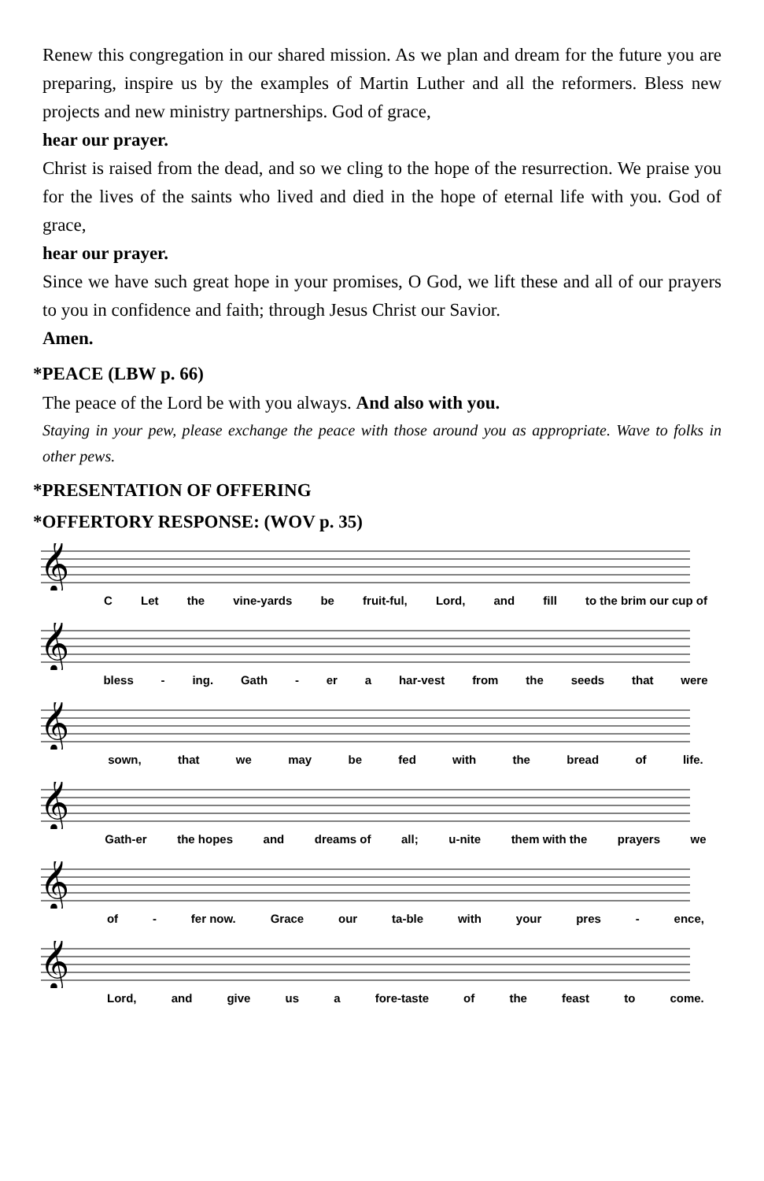Renew this congregation in our shared mission. As we plan and dream for the future you are preparing, inspire us by the examples of Martin Luther and all the reformers. Bless new projects and new ministry partnerships. God of grace,
hear our prayer.
Christ is raised from the dead, and so we cling to the hope of the resurrection. We praise you for the lives of the saints who lived and died in the hope of eternal life with you. God of grace,
hear our prayer.
Since we have such great hope in your promises, O God, we lift these and all of our prayers to you in confidence and faith; through Jesus Christ our Savior.
Amen.
*PEACE (LBW p. 66)
The peace of the Lord be with you always. And also with you.
Staying in your pew, please exchange the peace with those around you as appropriate. Wave to folks in other pews.
*PRESENTATION OF OFFERING
*OFFERTORY RESPONSE: (WOV p. 35)
𝄞
C Let the vine-yards be fruit-ful, Lord, and fill to the brim our cup of
𝄞
bless - ing. Gath - er a har-vest from the seeds that were
𝄞
sown, that we may be fed with the bread of life.
𝄞
Gath-er the hopes and dreams of all; u-nite them with the prayers we
𝄞
of - fer now. Grace our ta-ble with your pres - ence,
𝄞
Lord, and give us a fore-taste of the feast to come.